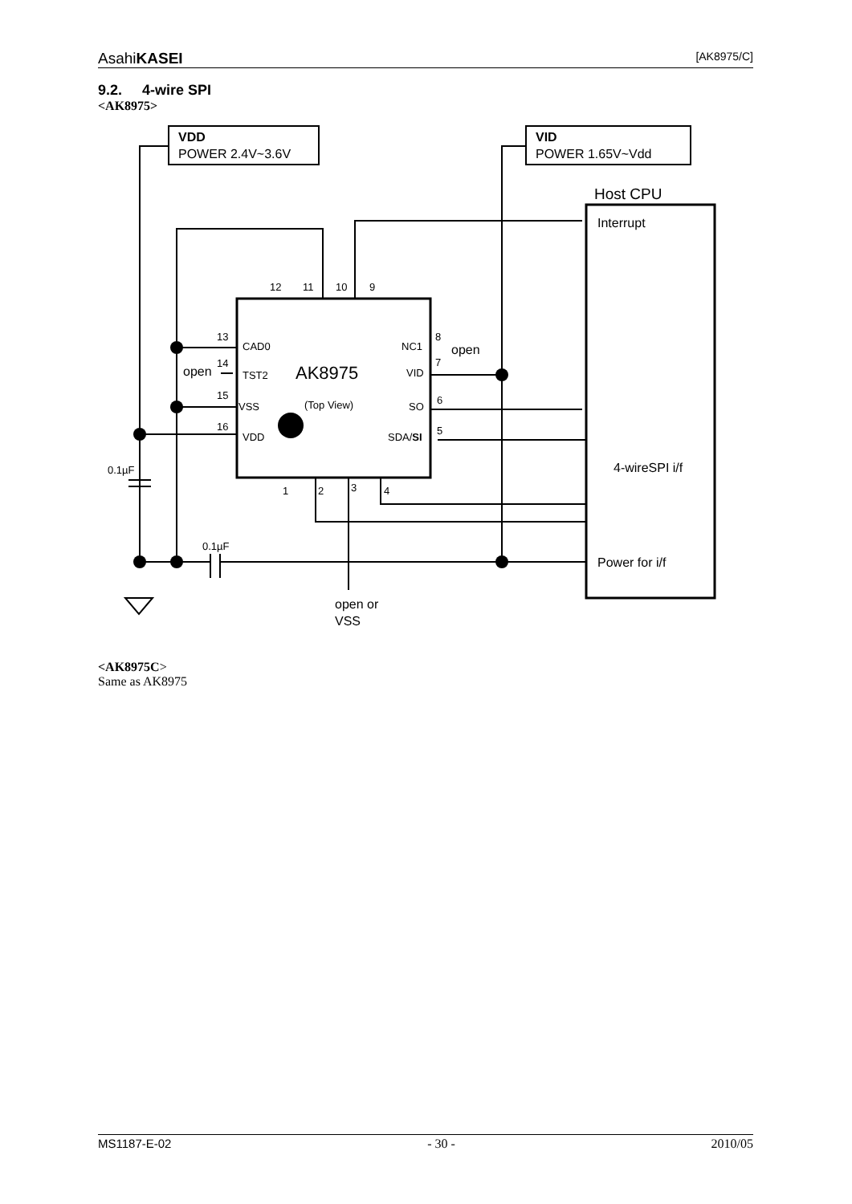AsahiKASEI [AK8975/C]
9.2. 4-wire SPI
<AK8975>
VDD
POWER 2.4V~3.6V
VID
POWER 1.65V~Vdd
Host CPU
Interrupt
AK8975
(Top View)
open
open
4-wireSPI i/f
Power for i/f
open or
VSS
CAD0
TST2
VSS
VDD
NC1
VID
SO
SDA/SI
13
14
15
16
8
7
6
5
12
11
10
9
1
2
3
4
0.1µF
0.1µF
<AK8975C>
Same as AK8975
MS1187-E-02 - 30 - 2010/05